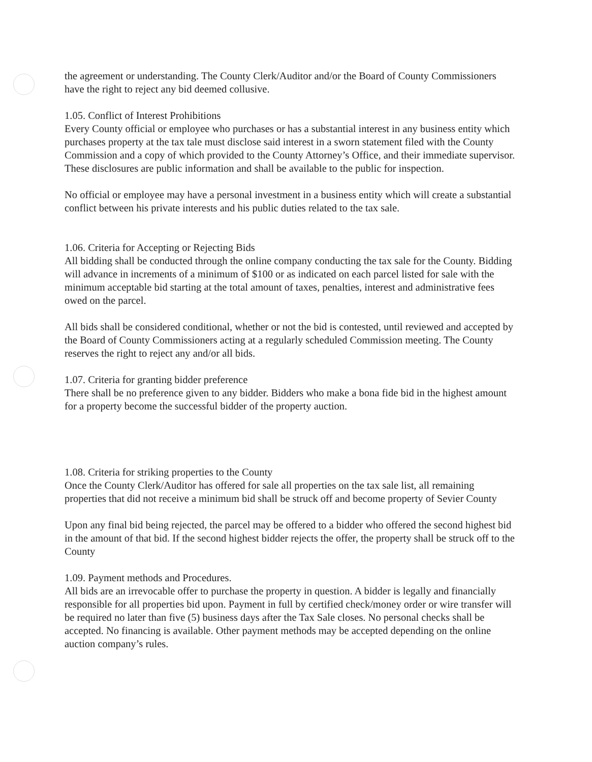the agreement or understanding. The County Clerk/Auditor and/or the Board of County Commissioners have the right to reject any bid deemed collusive.
1.05. Conflict of Interest Prohibitions
Every County official or employee who purchases or has a substantial interest in any business entity which purchases property at the tax tale must disclose said interest in a sworn statement filed with the County Commission and a copy of which provided to the County Attorney’s Office, and their immediate supervisor. These disclosures are public information and shall be available to the public for inspection.
No official or employee may have a personal investment in a business entity which will create a substantial conflict between his private interests and his public duties related to the tax sale.
1.06. Criteria for Accepting or Rejecting Bids
All bidding shall be conducted through the online company conducting the tax sale for the County. Bidding will advance in increments of a minimum of $100 or as indicated on each parcel listed for sale with the minimum acceptable bid starting at the total amount of taxes, penalties, interest and administrative fees owed on the parcel.
All bids shall be considered conditional, whether or not the bid is contested, until reviewed and accepted by the Board of County Commissioners acting at a regularly scheduled Commission meeting. The County reserves the right to reject any and/or all bids.
1.07. Criteria for granting bidder preference
There shall be no preference given to any bidder. Bidders who make a bona fide bid in the highest amount for a property become the successful bidder of the property auction.
1.08. Criteria for striking properties to the County
Once the County Clerk/Auditor has offered for sale all properties on the tax sale list, all remaining properties that did not receive a minimum bid shall be struck off and become property of Sevier County
Upon any final bid being rejected, the parcel may be offered to a bidder who offered the second highest bid in the amount of that bid. If the second highest bidder rejects the offer, the property shall be struck off to the County
1.09. Payment methods and Procedures.
All bids are an irrevocable offer to purchase the property in question. A bidder is legally and financially responsible for all properties bid upon. Payment in full by certified check/money order or wire transfer will be required no later than five (5) business days after the Tax Sale closes. No personal checks shall be accepted. No financing is available. Other payment methods may be accepted depending on the online auction company’s rules.